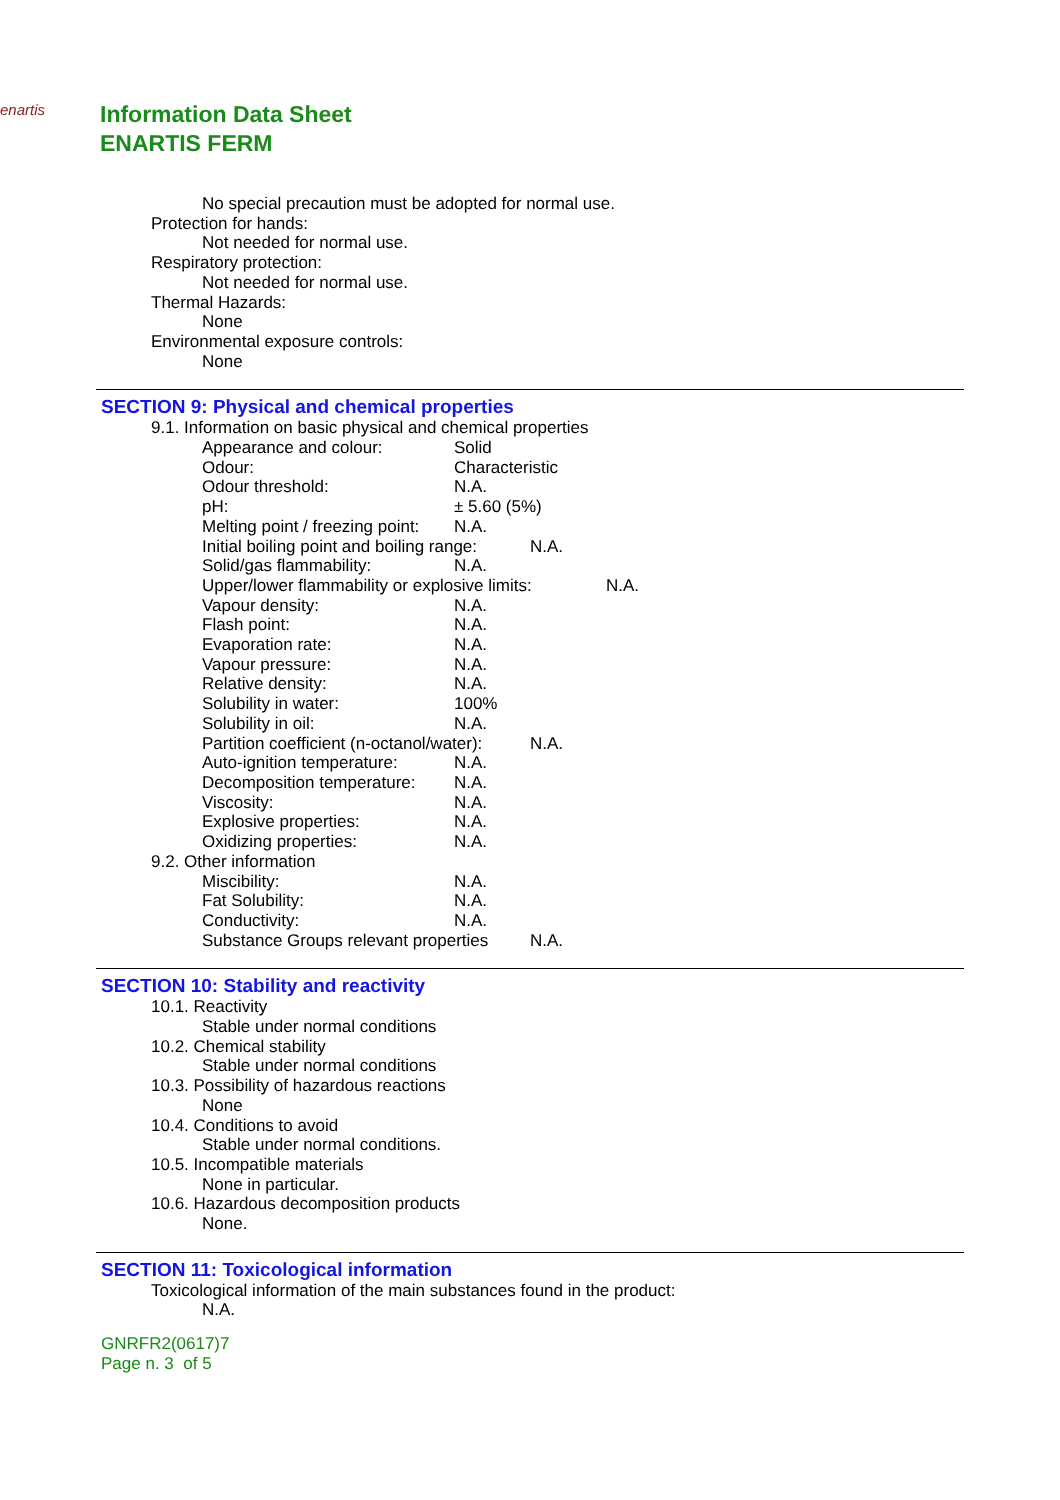enartis
Information Data Sheet
ENARTIS FERM
No special precaution must be adopted for normal use.
Protection for hands:
Not needed for normal use.
Respiratory protection:
Not needed for normal use.
Thermal Hazards:
None
Environmental exposure controls:
None
SECTION 9: Physical and chemical properties
9.1. Information on basic physical and chemical properties
Appearance and colour: Solid
Odour: Characteristic
Odour threshold: N.A.
pH: ± 5.60 (5%)
Melting point / freezing point: N.A.
Initial boiling point and boiling range: N.A.
Solid/gas flammability: N.A.
Upper/lower flammability or explosive limits: N.A.
Vapour density: N.A.
Flash point: N.A.
Evaporation rate: N.A.
Vapour pressure: N.A.
Relative density: N.A.
Solubility in water: 100%
Solubility in oil: N.A.
Partition coefficient (n-octanol/water): N.A.
Auto-ignition temperature: N.A.
Decomposition temperature: N.A.
Viscosity: N.A.
Explosive properties: N.A.
Oxidizing properties: N.A.
9.2. Other information
Miscibility: N.A.
Fat Solubility: N.A.
Conductivity: N.A.
Substance Groups relevant properties N.A.
SECTION 10: Stability and reactivity
10.1. Reactivity
Stable under normal conditions
10.2. Chemical stability
Stable under normal conditions
10.3. Possibility of hazardous reactions
None
10.4. Conditions to avoid
Stable under normal conditions.
10.5. Incompatible materials
None in particular.
10.6. Hazardous decomposition products
None.
SECTION 11: Toxicological information
Toxicological information of the main substances found in the product:
N.A.
GNRFR2(0617)7
Page n. 3 of 5